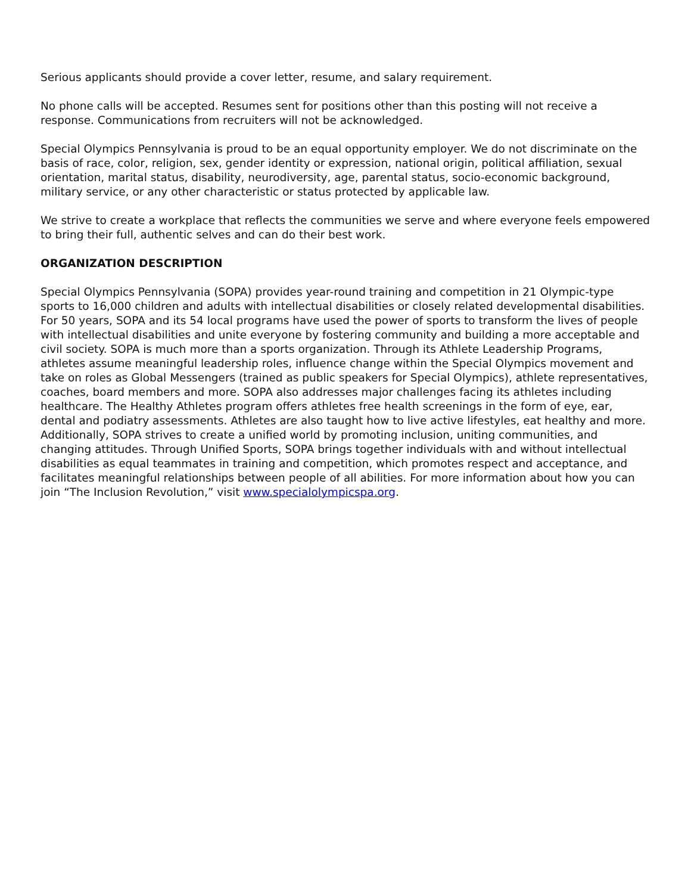Serious applicants should provide a cover letter, resume, and salary requirement.
No phone calls will be accepted. Resumes sent for positions other than this posting will not receive a response. Communications from recruiters will not be acknowledged.
Special Olympics Pennsylvania is proud to be an equal opportunity employer. We do not discriminate on the basis of race, color, religion, sex, gender identity or expression, national origin, political affiliation, sexual orientation, marital status, disability, neurodiversity, age, parental status, socio-economic background, military service, or any other characteristic or status protected by applicable law.
We strive to create a workplace that reflects the communities we serve and where everyone feels empowered to bring their full, authentic selves and can do their best work.
ORGANIZATION DESCRIPTION
Special Olympics Pennsylvania (SOPA) provides year-round training and competition in 21 Olympic-type sports to 16,000 children and adults with intellectual disabilities or closely related developmental disabilities. For 50 years, SOPA and its 54 local programs have used the power of sports to transform the lives of people with intellectual disabilities and unite everyone by fostering community and building a more acceptable and civil society. SOPA is much more than a sports organization. Through its Athlete Leadership Programs, athletes assume meaningful leadership roles, influence change within the Special Olympics movement and take on roles as Global Messengers (trained as public speakers for Special Olympics), athlete representatives, coaches, board members and more. SOPA also addresses major challenges facing its athletes including healthcare. The Healthy Athletes program offers athletes free health screenings in the form of eye, ear, dental and podiatry assessments. Athletes are also taught how to live active lifestyles, eat healthy and more. Additionally, SOPA strives to create a unified world by promoting inclusion, uniting communities, and changing attitudes. Through Unified Sports, SOPA brings together individuals with and without intellectual disabilities as equal teammates in training and competition, which promotes respect and acceptance, and facilitates meaningful relationships between people of all abilities. For more information about how you can join “The Inclusion Revolution,” visit www.specialolympicspa.org.